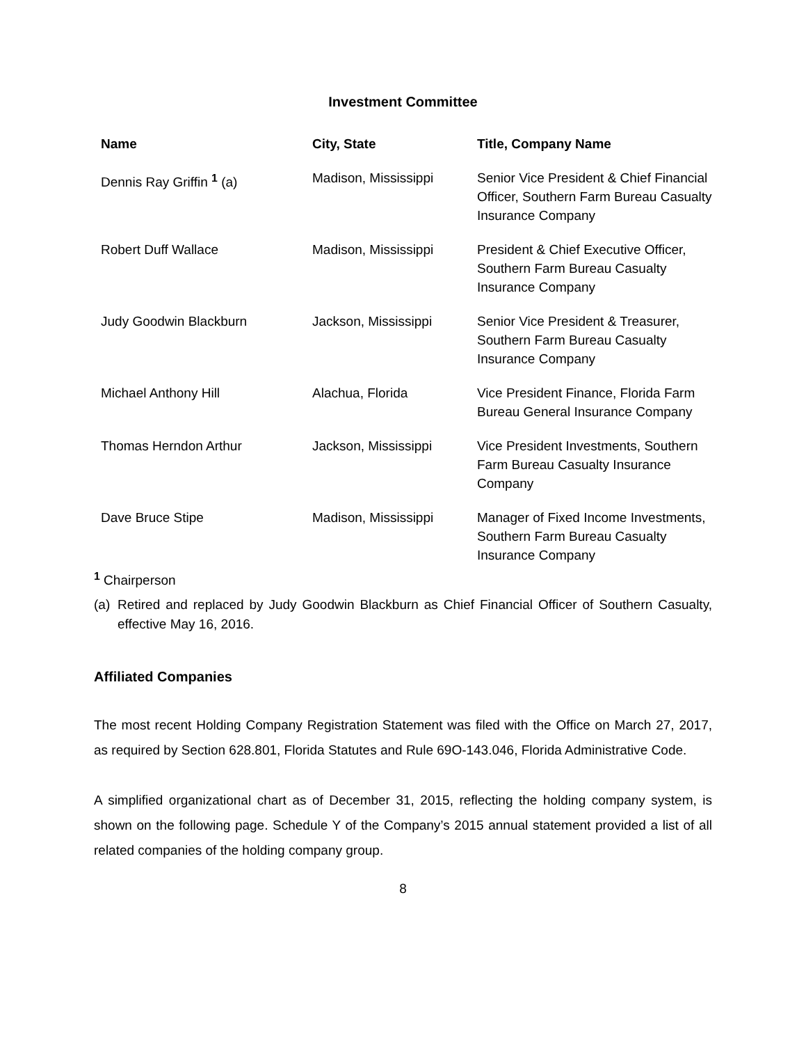Investment Committee
| Name | City, State | Title, Company Name |
| --- | --- | --- |
| Dennis Ray Griffin <sup>1</sup> (a) | Madison, Mississippi | Senior Vice President & Chief Financial Officer, Southern Farm Bureau Casualty Insurance Company |
| Robert Duff Wallace | Madison, Mississippi | President & Chief Executive Officer, Southern Farm Bureau Casualty Insurance Company |
| Judy Goodwin Blackburn | Jackson, Mississippi | Senior Vice President & Treasurer, Southern Farm Bureau Casualty Insurance Company |
| Michael Anthony Hill | Alachua, Florida | Vice President Finance, Florida Farm Bureau General Insurance Company |
| Thomas Herndon Arthur | Jackson, Mississippi | Vice President Investments, Southern Farm Bureau Casualty Insurance Company |
| Dave Bruce Stipe | Madison, Mississippi | Manager of Fixed Income Investments, Southern Farm Bureau Casualty Insurance Company |
<sup>1</sup> Chairperson
(a) Retired and replaced by Judy Goodwin Blackburn as Chief Financial Officer of Southern Casualty, effective May 16, 2016.
Affiliated Companies
The most recent Holding Company Registration Statement was filed with the Office on March 27, 2017, as required by Section 628.801, Florida Statutes and Rule 69O-143.046, Florida Administrative Code.
A simplified organizational chart as of December 31, 2015, reflecting the holding company system, is shown on the following page. Schedule Y of the Company’s 2015 annual statement provided a list of all related companies of the holding company group.
8